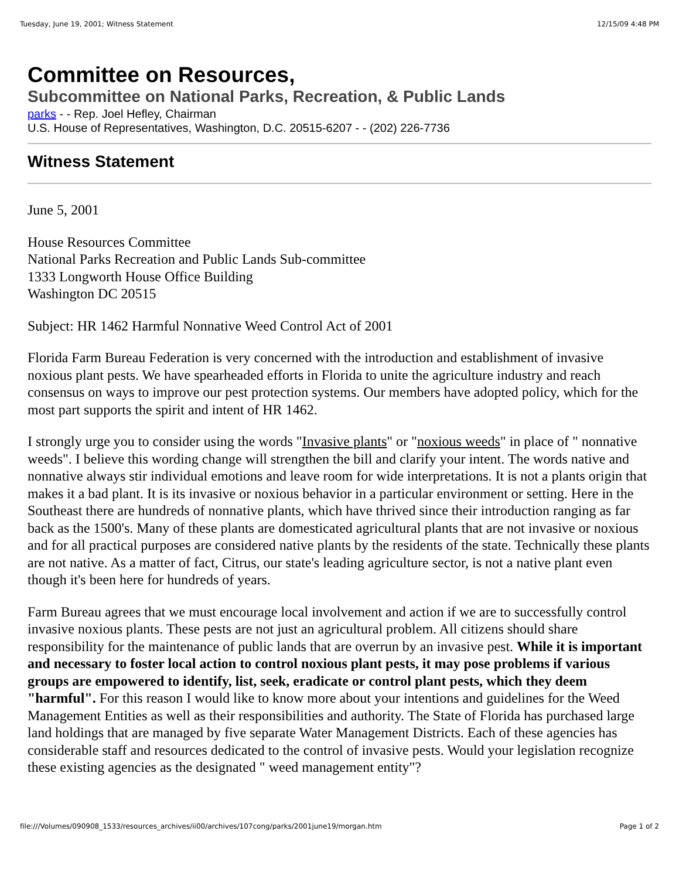Tuesday, June 19, 2001; Witness Statement 12/15/09 4:48 PM
Committee on Resources,
Subcommittee on National Parks, Recreation, & Public Lands
parks - - Rep. Joel Hefley, Chairman
U.S. House of Representatives, Washington, D.C. 20515-6207 - - (202) 226-7736
Witness Statement
June 5, 2001
House Resources Committee
National Parks Recreation and Public Lands Sub-committee
1333 Longworth House Office Building
Washington DC 20515
Subject: HR 1462 Harmful Nonnative Weed Control Act of 2001
Florida Farm Bureau Federation is very concerned with the introduction and establishment of invasive noxious plant pests. We have spearheaded efforts in Florida to unite the agriculture industry and reach consensus on ways to improve our pest protection systems. Our members have adopted policy, which for the most part supports the spirit and intent of HR 1462.
I strongly urge you to consider using the words "Invasive plants" or "noxious weeds" in place of " nonnative weeds". I believe this wording change will strengthen the bill and clarify your intent. The words native and nonnative always stir individual emotions and leave room for wide interpretations. It is not a plants origin that makes it a bad plant. It is its invasive or noxious behavior in a particular environment or setting. Here in the Southeast there are hundreds of nonnative plants, which have thrived since their introduction ranging as far back as the 1500's. Many of these plants are domesticated agricultural plants that are not invasive or noxious and for all practical purposes are considered native plants by the residents of the state. Technically these plants are not native. As a matter of fact, Citrus, our state's leading agriculture sector, is not a native plant even though it's been here for hundreds of years.
Farm Bureau agrees that we must encourage local involvement and action if we are to successfully control invasive noxious plants. These pests are not just an agricultural problem. All citizens should share responsibility for the maintenance of public lands that are overrun by an invasive pest. While it is important and necessary to foster local action to control noxious plant pests, it may pose problems if various groups are empowered to identify, list, seek, eradicate or control plant pests, which they deem "harmful". For this reason I would like to know more about your intentions and guidelines for the Weed Management Entities as well as their responsibilities and authority. The State of Florida has purchased large land holdings that are managed by five separate Water Management Districts. Each of these agencies has considerable staff and resources dedicated to the control of invasive pests. Would your legislation recognize these existing agencies as the designated " weed management entity"?
file:///Volumes/090908_1533/resources_archives/ii00/archives/107cong/parks/2001june19/morgan.htm Page 1 of 2